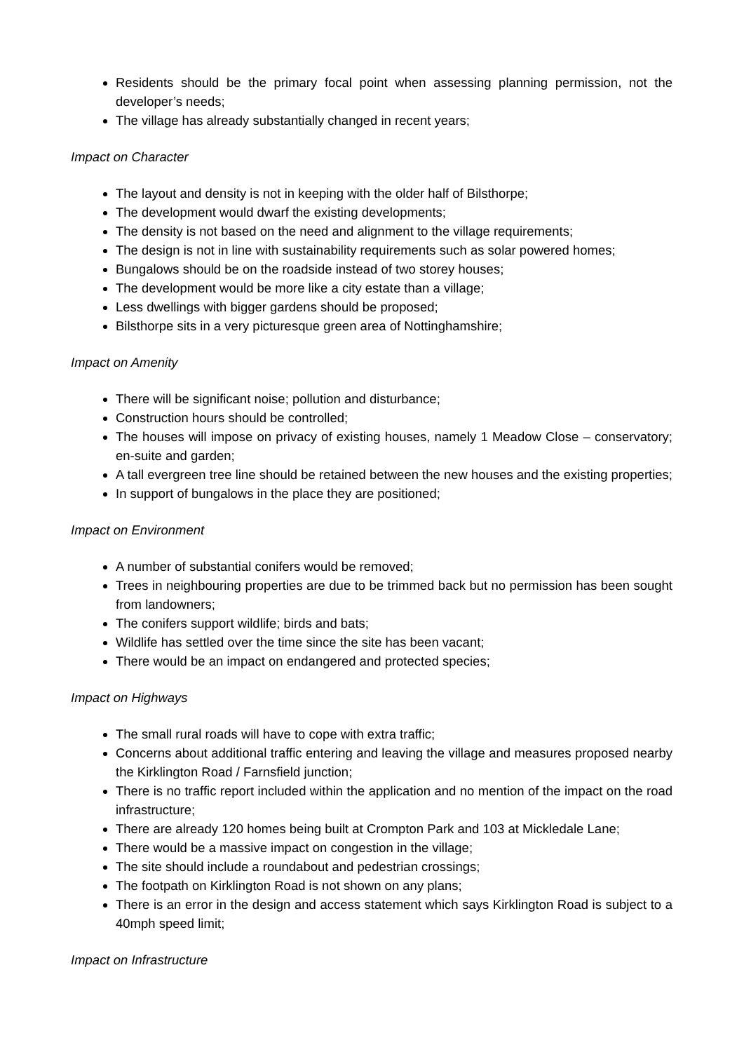Residents should be the primary focal point when assessing planning permission, not the developer’s needs;
The village has already substantially changed in recent years;
Impact on Character
The layout and density is not in keeping with the older half of Bilsthorpe;
The development would dwarf the existing developments;
The density is not based on the need and alignment to the village requirements;
The design is not in line with sustainability requirements such as solar powered homes;
Bungalows should be on the roadside instead of two storey houses;
The development would be more like a city estate than a village;
Less dwellings with bigger gardens should be proposed;
Bilsthorpe sits in a very picturesque green area of Nottinghamshire;
Impact on Amenity
There will be significant noise; pollution and disturbance;
Construction hours should be controlled;
The houses will impose on privacy of existing houses, namely 1 Meadow Close – conservatory; en-suite and garden;
A tall evergreen tree line should be retained between the new houses and the existing properties;
In support of bungalows in the place they are positioned;
Impact on Environment
A number of substantial conifers would be removed;
Trees in neighbouring properties are due to be trimmed back but no permission has been sought from landowners;
The conifers support wildlife; birds and bats;
Wildlife has settled over the time since the site has been vacant;
There would be an impact on endangered and protected species;
Impact on Highways
The small rural roads will have to cope with extra traffic;
Concerns about additional traffic entering and leaving the village and measures proposed nearby the Kirklington Road / Farnsfield junction;
There is no traffic report included within the application and no mention of the impact on the road infrastructure;
There are already 120 homes being built at Crompton Park and 103 at Mickledale Lane;
There would be a massive impact on congestion in the village;
The site should include a roundabout and pedestrian crossings;
The footpath on Kirklington Road is not shown on any plans;
There is an error in the design and access statement which says Kirklington Road is subject to a 40mph speed limit;
Impact on Infrastructure